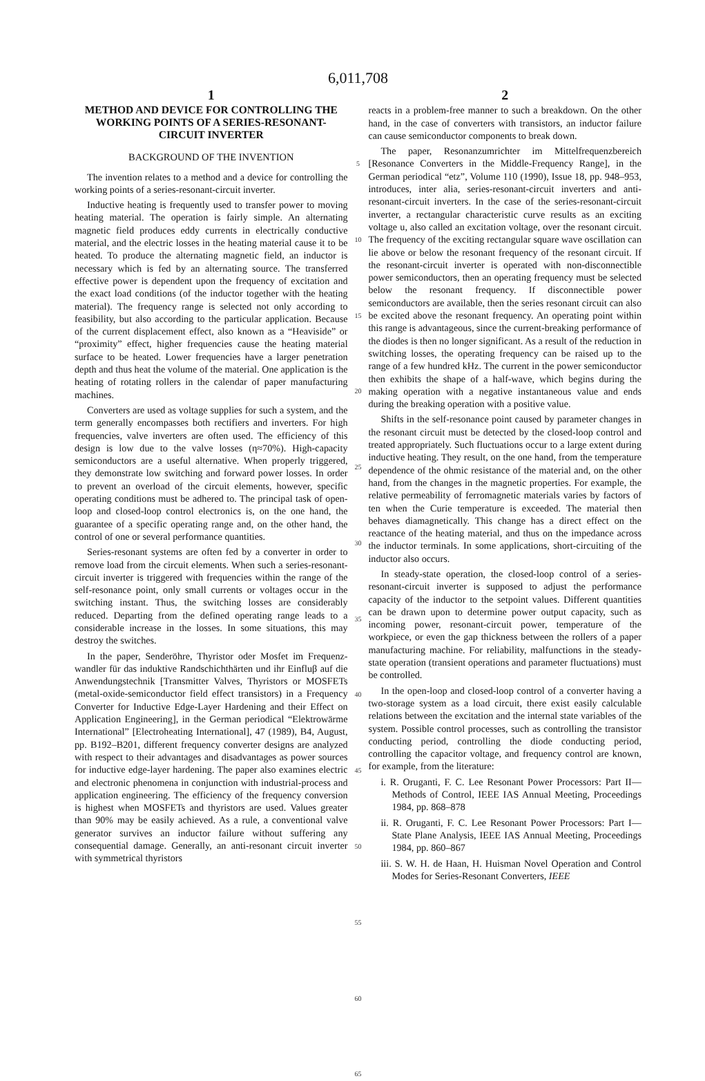6,011,708
1
METHOD AND DEVICE FOR CONTROLLING THE WORKING POINTS OF A SERIES-RESONANT-CIRCUIT INVERTER
BACKGROUND OF THE INVENTION
The invention relates to a method and a device for controlling the working points of a series-resonant-circuit inverter.
Inductive heating is frequently used to transfer power to moving heating material. The operation is fairly simple. An alternating magnetic field produces eddy currents in electrically conductive material, and the electric losses in the heating material cause it to be heated. To produce the alternating magnetic field, an inductor is necessary which is fed by an alternating source. The transferred effective power is dependent upon the frequency of excitation and the exact load conditions (of the inductor together with the heating material). The frequency range is selected not only according to feasibility, but also according to the particular application. Because of the current displacement effect, also known as a “Heaviside” or “proximity” effect, higher frequencies cause the heating material surface to be heated. Lower frequencies have a larger penetration depth and thus heat the volume of the material. One application is the heating of rotating rollers in the calendar of paper manufacturing machines.
Converters are used as voltage supplies for such a system, and the term generally encompasses both rectifiers and inverters. For high frequencies, valve inverters are often used. The efficiency of this design is low due to the valve losses (η≈70%). High-capacity semiconductors are a useful alternative. When properly triggered, they demonstrate low switching and forward power losses. In order to prevent an overload of the circuit elements, however, specific operating conditions must be adhered to. The principal task of open-loop and closed-loop control electronics is, on the one hand, the guarantee of a specific operating range and, on the other hand, the control of one or several performance quantities.
Series-resonant systems are often fed by a converter in order to remove load from the circuit elements. When such a series-resonant-circuit inverter is triggered with frequencies within the range of the self-resonance point, only small currents or voltages occur in the switching instant. Thus, the switching losses are considerably reduced. Departing from the defined operating range leads to a considerable increase in the losses. In some situations, this may destroy the switches.
In the paper, Senderöhre, Thyristor oder Mosfet im Frequenz-wandler für das induktive Randschichthärten und ihr Einfluβ auf die Anwendungstechnik [Transmitter Valves, Thyristors or MOSFETs (metal-oxide-semiconductor field effect transistors) in a Frequency Converter for Inductive Edge-Layer Hardening and their Effect on Application Engineering], in the German periodical “Elektrowärme International” [Electroheating International], 47 (1989), B4, August, pp. B192–B201, different frequency converter designs are analyzed with respect to their advantages and disadvantages as power sources for inductive edge-layer hardening. The paper also examines electric and electronic phenomena in conjunction with industrial-process and application engineering. The efficiency of the frequency conversion is highest when MOSFETs and thyristors are used. Values greater than 90% may be easily achieved. As a rule, a conventional valve generator survives an inductor failure without suffering any consequential damage. Generally, an anti-resonant circuit inverter with symmetrical thyristors
5
10
15
20
25
30
35
40
45
50
55
60
65
2
reacts in a problem-free manner to such a breakdown. On the other hand, in the case of converters with transistors, an inductor failure can cause semiconductor components to break down.
The paper, Resonanzumrichter im Mittelfrequenzbereich [Resonance Converters in the Middle-Frequency Range], in the German periodical “etz”, Volume 110 (1990), Issue 18, pp. 948–953, introduces, inter alia, series-resonant-circuit inverters and anti-resonant-circuit inverters. In the case of the series-resonant-circuit inverter, a rectangular characteristic curve results as an exciting voltage u, also called an excitation voltage, over the resonant circuit. The frequency of the exciting rectangular square wave oscillation can lie above or below the resonant frequency of the resonant circuit. If the resonant-circuit inverter is operated with non-disconnectible power semiconductors, then an operating frequency must be selected below the resonant frequency. If disconnectible power semiconductors are available, then the series resonant circuit can also be excited above the resonant frequency. An operating point within this range is advantageous, since the current-breaking performance of the diodes is then no longer significant. As a result of the reduction in switching losses, the operating frequency can be raised up to the range of a few hundred kHz. The current in the power semiconductor then exhibits the shape of a half-wave, which begins during the making operation with a negative instantaneous value and ends during the breaking operation with a positive value.
Shifts in the self-resonance point caused by parameter changes in the resonant circuit must be detected by the closed-loop control and treated appropriately. Such fluctuations occur to a large extent during inductive heating. They result, on the one hand, from the temperature dependence of the ohmic resistance of the material and, on the other hand, from the changes in the magnetic properties. For example, the relative permeability of ferromagnetic materials varies by factors of ten when the Curie temperature is exceeded. The material then behaves diamagnetically. This change has a direct effect on the reactance of the heating material, and thus on the impedance across the inductor terminals. In some applications, short-circuiting of the inductor also occurs.
In steady-state operation, the closed-loop control of a series-resonant-circuit inverter is supposed to adjust the performance capacity of the inductor to the setpoint values. Different quantities can be drawn upon to determine power output capacity, such as incoming power, resonant-circuit power, temperature of the workpiece, or even the gap thickness between the rollers of a paper manufacturing machine. For reliability, malfunctions in the steady-state operation (transient operations and parameter fluctuations) must be controlled.
In the open-loop and closed-loop control of a converter having a two-storage system as a load circuit, there exist easily calculable relations between the excitation and the internal state variables of the system. Possible control processes, such as controlling the transistor conducting period, controlling the diode conducting period, controlling the capacitor voltage, and frequency control are known, for example, from the literature:
i. R. Oruganti, F. C. Lee Resonant Power Processors: Part II—Methods of Control, IEEE IAS Annual Meeting, Proceedings 1984, pp. 868–878
ii. R. Oruganti, F. C. Lee Resonant Power Processors: Part I—State Plane Analysis, IEEE IAS Annual Meeting, Proceedings 1984, pp. 860–867
iii. S. W. H. de Haan, H. Huisman Novel Operation and Control Modes for Series-Resonant Converters, IEEE